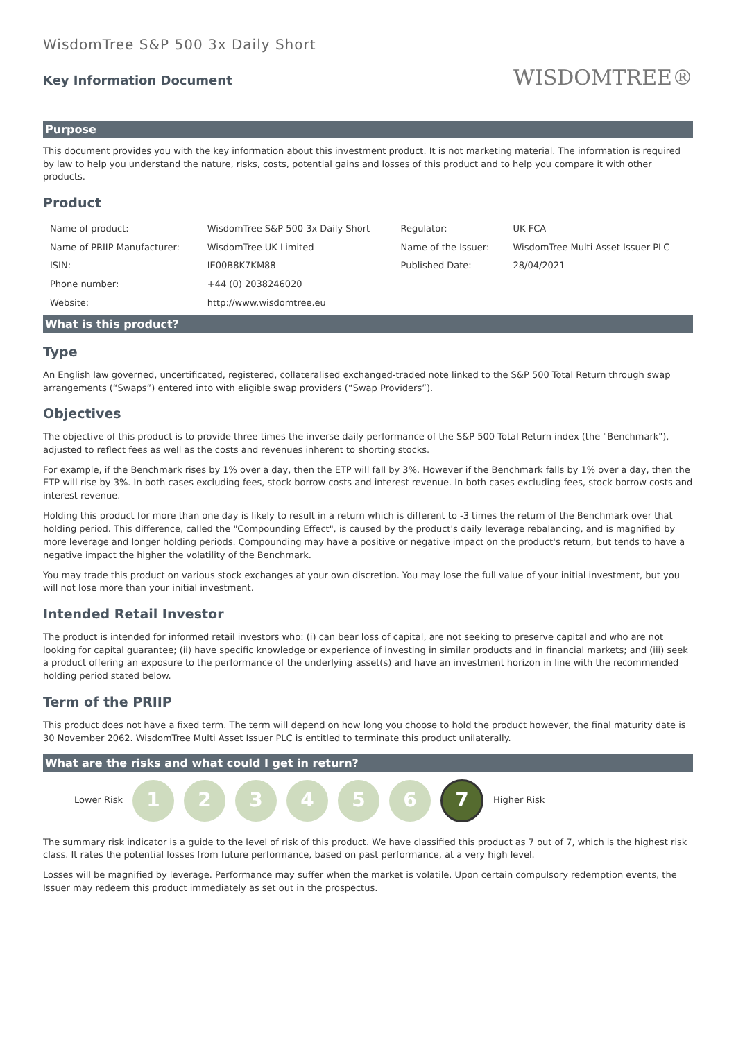WisdomTree S&P 500 3x Daily Short
Key Information Document
WISDOMTREE®
Purpose
This document provides you with the key information about this investment product. It is not marketing material. The information is required by law to help you understand the nature, risks, costs, potential gains and losses of this product and to help you compare it with other products.
Product
| Name of product: | WisdomTree S&P 500 3x Daily Short | Regulator: | UK FCA |
| Name of PRIIP Manufacturer: | WisdomTree UK Limited | Name of the Issuer: | WisdomTree Multi Asset Issuer PLC |
| ISIN: | IE00B8K7KM88 | Published Date: | 28/04/2021 |
| Phone number: | +44 (0) 2038246020 | | |
| Website: | http://www.wisdomtree.eu | | |
What is this product?
Type
An English law governed, uncertificated, registered, collateralised exchanged-traded note linked to the S&P 500 Total Return through swap arrangements (“Swaps”) entered into with eligible swap providers (“Swap Providers”).
Objectives
The objective of this product is to provide three times the inverse daily performance of the S&P 500 Total Return index (the "Benchmark"), adjusted to reflect fees as well as the costs and revenues inherent to shorting stocks.
For example, if the Benchmark rises by 1% over a day, then the ETP will fall by 3%. However if the Benchmark falls by 1% over a day, then the ETP will rise by 3%. In both cases excluding fees, stock borrow costs and interest revenue. In both cases excluding fees, stock borrow costs and interest revenue.
Holding this product for more than one day is likely to result in a return which is different to -3 times the return of the Benchmark over that holding period. This difference, called the "Compounding Effect", is caused by the product's daily leverage rebalancing, and is magnified by more leverage and longer holding periods. Compounding may have a positive or negative impact on the product's return, but tends to have a negative impact the higher the volatility of the Benchmark.
You may trade this product on various stock exchanges at your own discretion. You may lose the full value of your initial investment, but you will not lose more than your initial investment.
Intended Retail Investor
The product is intended for informed retail investors who: (i) can bear loss of capital, are not seeking to preserve capital and who are not looking for capital guarantee; (ii) have specific knowledge or experience of investing in similar products and in financial markets; and (iii) seek a product offering an exposure to the performance of the underlying asset(s) and have an investment horizon in line with the recommended holding period stated below.
Term of the PRIIP
This product does not have a fixed term. The term will depend on how long you choose to hold the product however, the final maturity date is 30 November 2062. WisdomTree Multi Asset Issuer PLC is entitled to terminate this product unilaterally.
What are the risks and what could I get in return?
Lower Risk
1 2 3 4 5 6
7
Higher Risk
The summary risk indicator is a guide to the level of risk of this product. We have classified this product as 7 out of 7, which is the highest risk class. It rates the potential losses from future performance, based on past performance, at a very high level.
Losses will be magnified by leverage. Performance may suffer when the market is volatile. Upon certain compulsory redemption events, the Issuer may redeem this product immediately as set out in the prospectus.